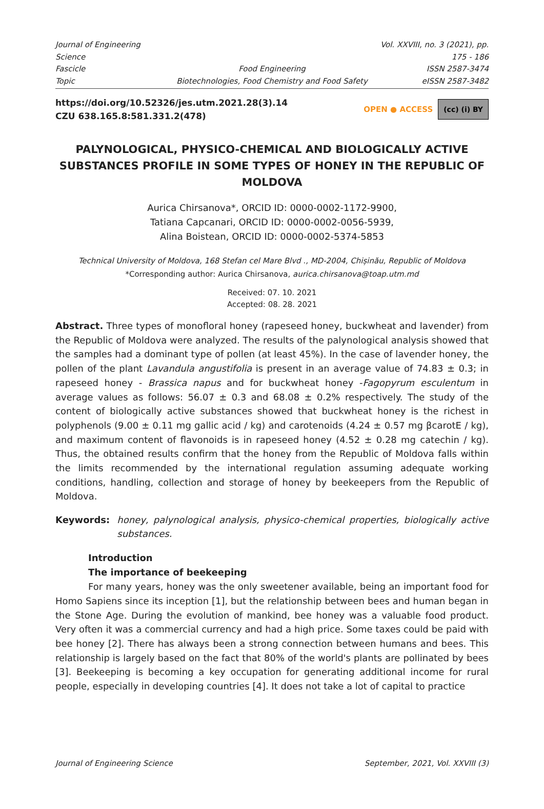Journal of Engineering Science Vol. XXVIII, no. 3 (2021), pp. 175 - 186
Fascicle Food Engineering ISSN 2587-3474
Topic Biotechnologies, Food Chemistry and Food Safety eISSN 2587-3482
https://doi.org/10.52326/jes.utm.2021.28(3).14
CZU 638.165.8:581.331.2(478)
OPEN ● ACCESS (cc) (i) BY
PALYNOLOGICAL, PHYSICO-CHEMICAL AND BIOLOGICALLY ACTIVE SUBSTANCES PROFILE IN SOME TYPES OF HONEY IN THE REPUBLIC OF MOLDOVA
Aurica Chirsanova*, ORCID ID: 0000-0002-1172-9900,
Tatiana Capcanari, ORCID ID: 0000-0002-0056-5939,
Alina Boistean, ORCID ID: 0000-0002-5374-5853
Technical University of Moldova, 168 Stefan cel Mare Blvd ., MD-2004, Chișinău, Republic of Moldova
*Corresponding author: Aurica Chirsanova, aurica.chirsanova@toap.utm.md
Received: 07. 10. 2021
Accepted: 08. 28. 2021
Abstract. Three types of monofloral honey (rapeseed honey, buckwheat and lavender) from the Republic of Moldova were analyzed. The results of the palynological analysis showed that the samples had a dominant type of pollen (at least 45%). In the case of lavender honey, the pollen of the plant Lavandula angustifolia is present in an average value of 74.83 ± 0.3; in rapeseed honey - Brassica napus and for buckwheat honey -Fagopyrum esculentum in average values as follows: 56.07 ± 0.3 and 68.08 ± 0.2% respectively. The study of the content of biologically active substances showed that buckwheat honey is the richest in polyphenols (9.00 ± 0.11 mg gallic acid / kg) and carotenoids (4.24 ± 0.57 mg βcarotE / kg), and maximum content of flavonoids is in rapeseed honey (4.52 ± 0.28 mg catechin / kg). Thus, the obtained results confirm that the honey from the Republic of Moldova falls within the limits recommended by the international regulation assuming adequate working conditions, handling, collection and storage of honey by beekeepers from the Republic of Moldova.
Keywords: honey, palynological analysis, physico-chemical properties, biologically active substances.
Introduction
The importance of beekeeping
For many years, honey was the only sweetener available, being an important food for Homo Sapiens since its inception [1], but the relationship between bees and human began in the Stone Age. During the evolution of mankind, bee honey was a valuable food product. Very often it was a commercial currency and had a high price. Some taxes could be paid with bee honey [2]. There has always been a strong connection between humans and bees. This relationship is largely based on the fact that 80% of the world's plants are pollinated by bees [3]. Beekeeping is becoming a key occupation for generating additional income for rural people, especially in developing countries [4]. It does not take a lot of capital to practice
Journal of Engineering Science September, 2021, Vol. XXVIII (3)